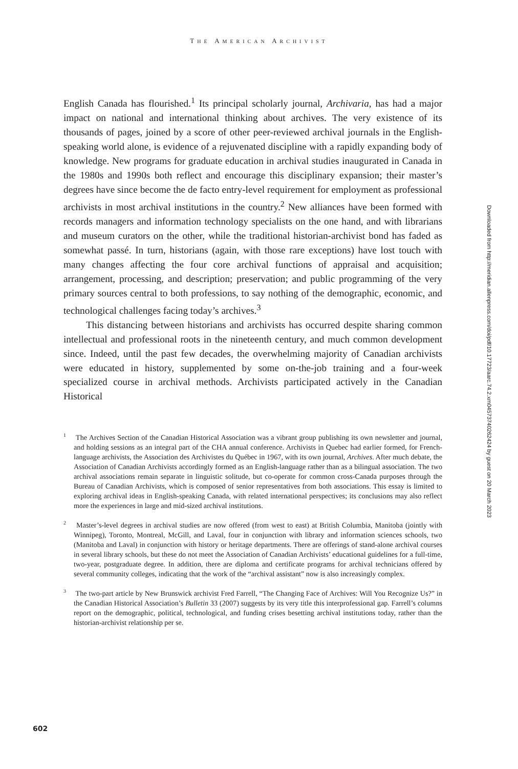THE AMERICAN ARCHIVIST
English Canada has flourished.<sup>1</sup> Its principal scholarly journal, Archivaria, has had a major impact on national and international thinking about archives. The very existence of its thousands of pages, joined by a score of other peer-reviewed archival journals in the English-speaking world alone, is evidence of a rejuvenated discipline with a rapidly expanding body of knowledge. New programs for graduate education in archival studies inaugurated in Canada in the 1980s and 1990s both reflect and encourage this disciplinary expansion; their master’s degrees have since become the de facto entry-level requirement for employment as professional archivists in most archival institutions in the country.<sup>2</sup> New alliances have been formed with records managers and information technology specialists on the one hand, and with librarians and museum curators on the other, while the traditional historian-archivist bond has faded as somewhat passé. In turn, historians (again, with those rare exceptions) have lost touch with many changes affecting the four core archival functions of appraisal and acquisition; arrangement, processing, and description; preservation; and public programming of the very primary sources central to both professions, to say nothing of the demographic, economic, and technological challenges facing today’s archives.<sup>3</sup>
This distancing between historians and archivists has occurred despite sharing common intellectual and professional roots in the nineteenth century, and much common development since. Indeed, until the past few decades, the overwhelming majority of Canadian archivists were educated in history, supplemented by some on-the-job training and a four-week specialized course in archival methods. Archivists participated actively in the Canadian Historical
<sup>1</sup> The Archives Section of the Canadian Historical Association was a vibrant group publishing its own newsletter and journal, and holding sessions as an integral part of the CHA annual conference. Archivists in Quebec had earlier formed, for French-language archivists, the Association des Archivistes du Québec in 1967, with its own journal, Archives. After much debate, the Association of Canadian Archivists accordingly formed as an English-language rather than as a bilingual association. The two archival associations remain separate in linguistic solitude, but co-operate for common cross-Canada purposes through the Bureau of Canadian Archivists, which is composed of senior representatives from both associations. This essay is limited to exploring archival ideas in English-speaking Canada, with related international perspectives; its conclusions may also reflect more the experiences in large and mid-sized archival institutions.
<sup>2</sup> Master’s-level degrees in archival studies are now offered (from west to east) at British Columbia, Manitoba (jointly with Winnipeg), Toronto, Montreal, McGill, and Laval, four in conjunction with library and information sciences schools, two (Manitoba and Laval) in conjunction with history or heritage departments. There are offerings of stand-alone archival courses in several library schools, but these do not meet the Association of Canadian Archivists’ educational guidelines for a full-time, two-year, postgraduate degree. In addition, there are diploma and certificate programs for archival technicians offered by several community colleges, indicating that the work of the “archival assistant” now is also increasingly complex.
<sup>3</sup> The two-part article by New Brunswick archivist Fred Farrell, “The Changing Face of Archives: Will You Recognize Us?” in the Canadian Historical Association’s Bulletin 33 (2007) suggests by its very title this interprofessional gap. Farrell’s columns report on the demographic, political, technological, and funding crises besetting archival institutions today, rather than the historian-archivist relationship per se.
Downloaded from http://meridian.allenpress.com/doi/pdf/10.17723/aarc.74.2.xm04573740262424 by guest on 20 March 2023
602